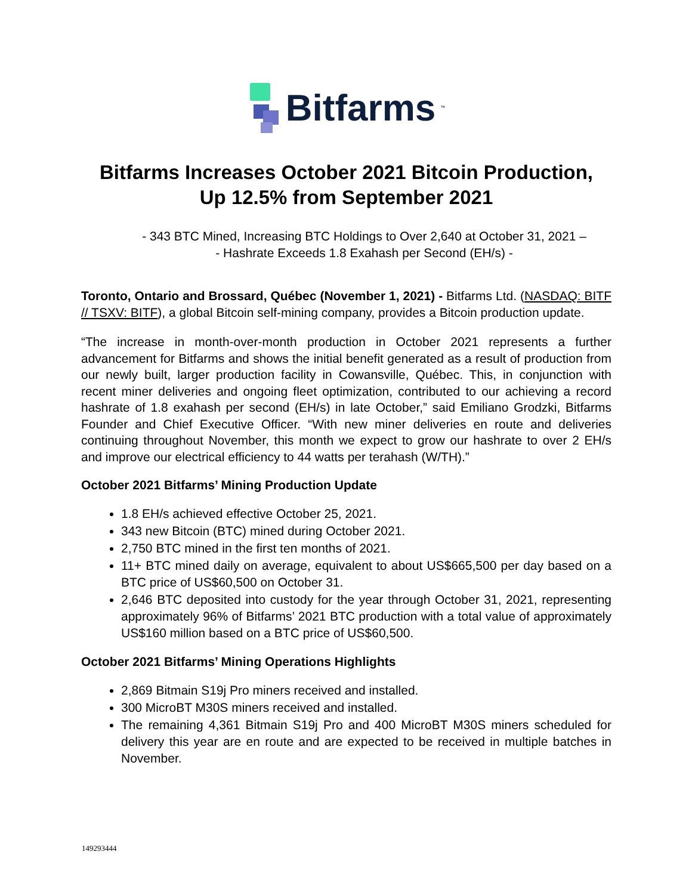Bitfarms<sup>™</sup>
Bitfarms Increases October 2021 Bitcoin Production,
Up 12.5% from September 2021
- 343 BTC Mined, Increasing BTC Holdings to Over 2,640 at October 31, 2021 –
- Hashrate Exceeds 1.8 Exahash per Second (EH/s) -
Toronto, Ontario and Brossard, Québec (November 1, 2021) - Bitfarms Ltd. (NASDAQ: BITF // TSXV: BITF), a global Bitcoin self-mining company, provides a Bitcoin production update.
“The increase in month-over-month production in October 2021 represents a further advancement for Bitfarms and shows the initial benefit generated as a result of production from our newly built, larger production facility in Cowansville, Québec. This, in conjunction with recent miner deliveries and ongoing fleet optimization, contributed to our achieving a record hashrate of 1.8 exahash per second (EH/s) in late October,” said Emiliano Grodzki, Bitfarms Founder and Chief Executive Officer. “With new miner deliveries en route and deliveries continuing throughout November, this month we expect to grow our hashrate to over 2 EH/s and improve our electrical efficiency to 44 watts per terahash (W/TH).”
October 2021 Bitfarms’ Mining Production Update
1.8 EH/s achieved effective October 25, 2021.
343 new Bitcoin (BTC) mined during October 2021.
2,750 BTC mined in the first ten months of 2021.
11+ BTC mined daily on average, equivalent to about US$665,500 per day based on a BTC price of US$60,500 on October 31.
2,646 BTC deposited into custody for the year through October 31, 2021, representing approximately 96% of Bitfarms’ 2021 BTC production with a total value of approximately US$160 million based on a BTC price of US$60,500.
October 2021 Bitfarms’ Mining Operations Highlights
2,869 Bitmain S19j Pro miners received and installed.
300 MicroBT M30S miners received and installed.
The remaining 4,361 Bitmain S19j Pro and 400 MicroBT M30S miners scheduled for delivery this year are en route and are expected to be received in multiple batches in November.
149293444